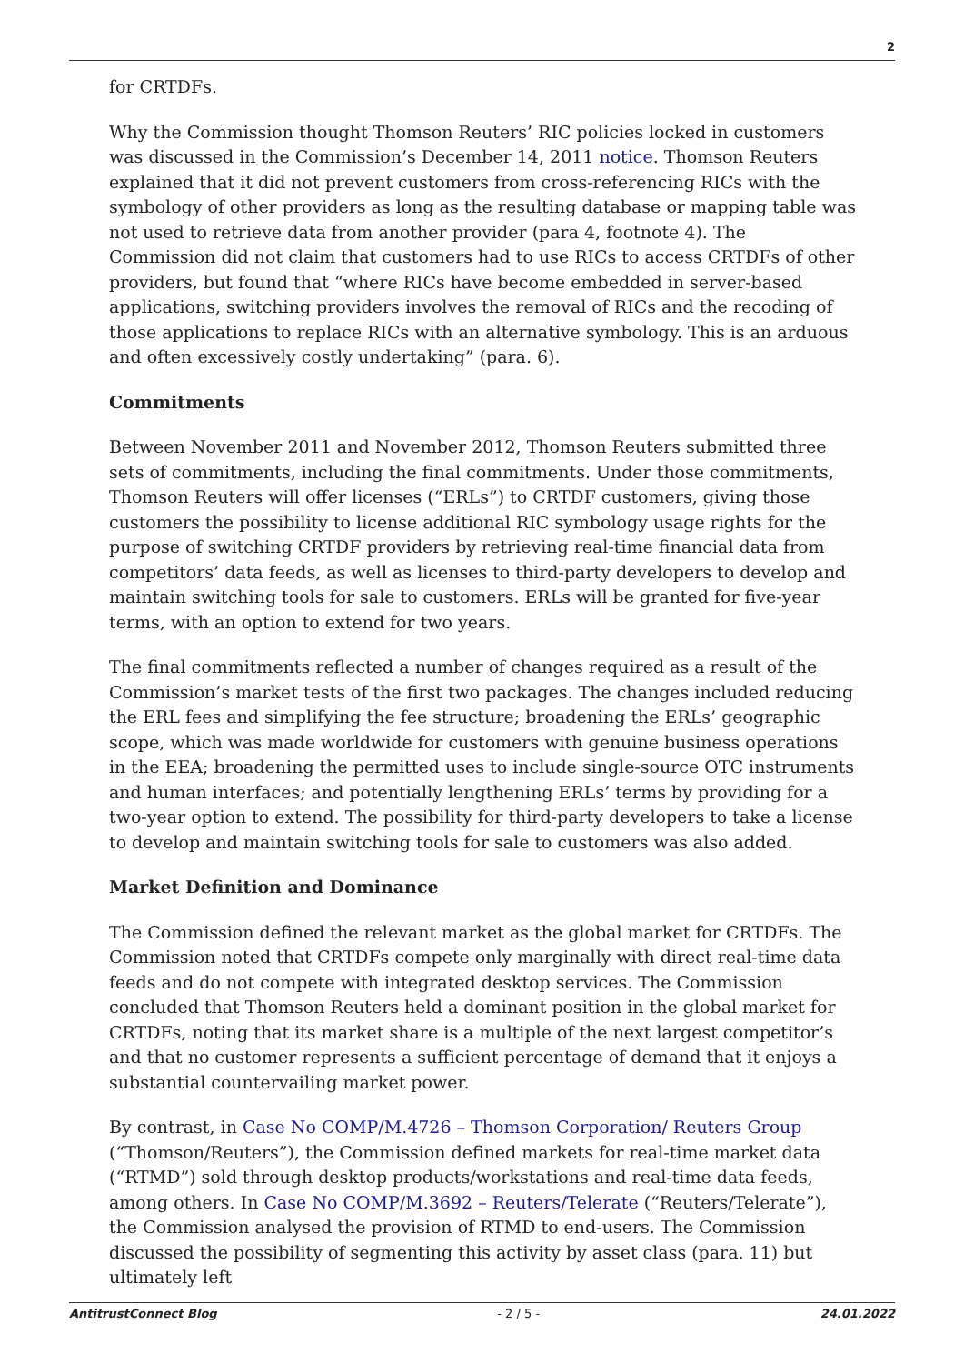2
for CRTDFs.
Why the Commission thought Thomson Reuters’ RIC policies locked in customers was discussed in the Commission’s December 14, 2011 notice. Thomson Reuters explained that it did not prevent customers from cross-referencing RICs with the symbology of other providers as long as the resulting database or mapping table was not used to retrieve data from another provider (para 4, footnote 4). The Commission did not claim that customers had to use RICs to access CRTDFs of other providers, but found that “where RICs have become embedded in server-based applications, switching providers involves the removal of RICs and the recoding of those applications to replace RICs with an alternative symbology. This is an arduous and often excessively costly undertaking” (para. 6).
Commitments
Between November 2011 and November 2012, Thomson Reuters submitted three sets of commitments, including the final commitments. Under those commitments, Thomson Reuters will offer licenses (“ERLs”) to CRTDF customers, giving those customers the possibility to license additional RIC symbology usage rights for the purpose of switching CRTDF providers by retrieving real-time financial data from competitors’ data feeds, as well as licenses to third-party developers to develop and maintain switching tools for sale to customers. ERLs will be granted for five-year terms, with an option to extend for two years.
The final commitments reflected a number of changes required as a result of the Commission’s market tests of the first two packages. The changes included reducing the ERL fees and simplifying the fee structure; broadening the ERLs’ geographic scope, which was made worldwide for customers with genuine business operations in the EEA; broadening the permitted uses to include single-source OTC instruments and human interfaces; and potentially lengthening ERLs’ terms by providing for a two-year option to extend. The possibility for third-party developers to take a license to develop and maintain switching tools for sale to customers was also added.
Market Definition and Dominance
The Commission defined the relevant market as the global market for CRTDFs. The Commission noted that CRTDFs compete only marginally with direct real-time data feeds and do not compete with integrated desktop services. The Commission concluded that Thomson Reuters held a dominant position in the global market for CRTDFs, noting that its market share is a multiple of the next largest competitor’s and that no customer represents a sufficient percentage of demand that it enjoys a substantial countervailing market power.
By contrast, in Case No COMP/M.4726 – Thomson Corporation/ Reuters Group (“Thomson/Reuters”), the Commission defined markets for real-time market data (“RTMD”) sold through desktop products/workstations and real-time data feeds, among others. In Case No COMP/M.3692 – Reuters/Telerate (“Reuters/Telerate”), the Commission analysed the provision of RTMD to end-users. The Commission discussed the possibility of segmenting this activity by asset class (para. 11) but ultimately left
AntitrustConnect Blog - 2 / 5 - 24.01.2022